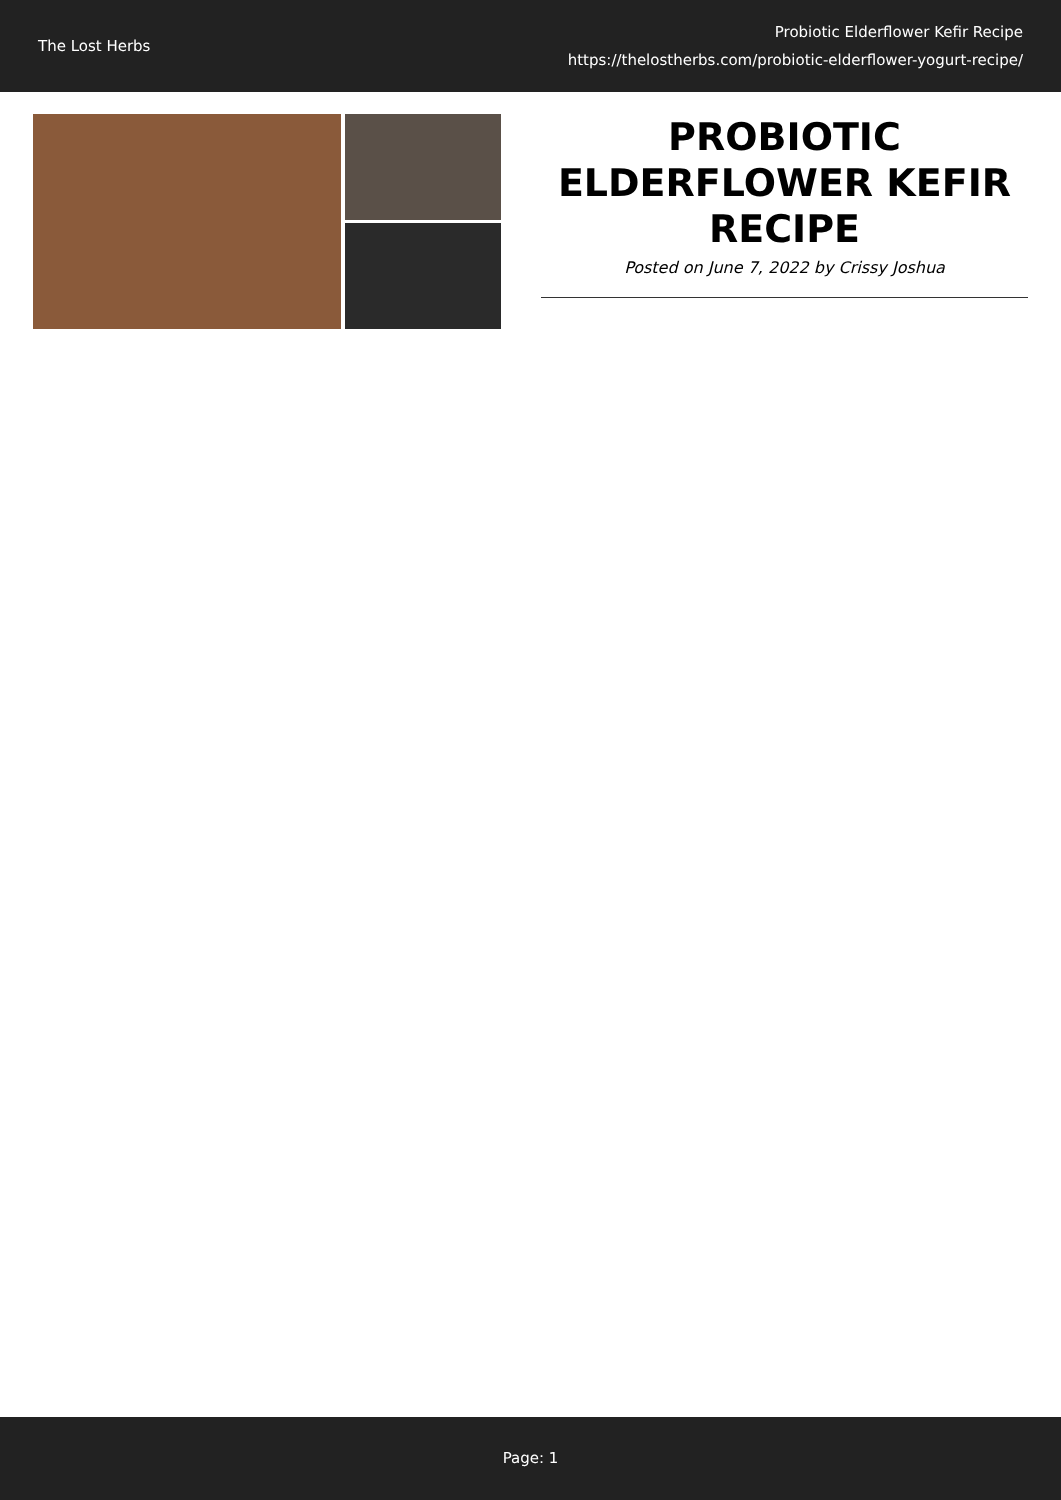The Lost Herbs
Probiotic Elderflower Kefir Recipe
https://thelostherbs.com/probiotic-elderflower-yogurt-recipe/
PROBIOTIC ELDERFLOWER KEFIR RECIPE
Posted on June 7, 2022 by Crissy Joshua
Page: 1